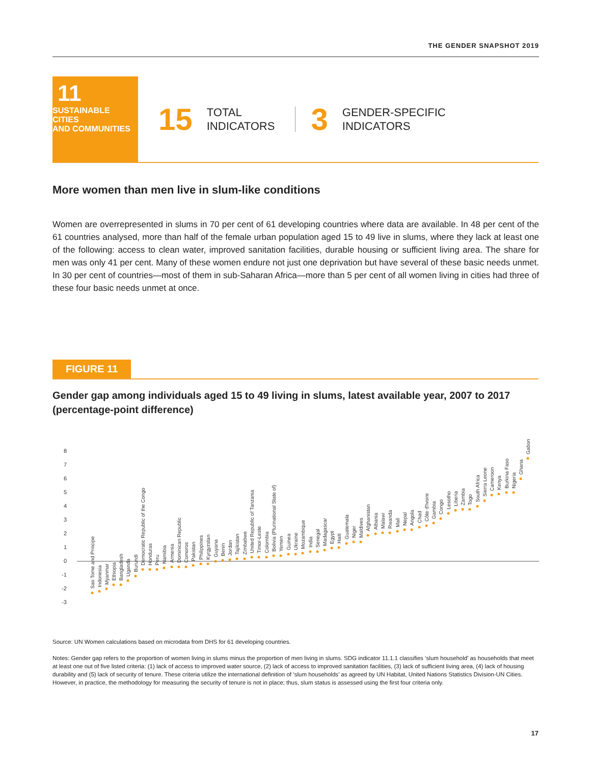THE GENDER SNAPSHOT 2019
11
SUSTAINABLE CITIES
AND COMMUNITIES
15
TOTAL
INDICATORS
3
GENDER-SPECIFIC
INDICATORS
More women than men live in slum-like conditions
Women are overrepresented in slums in 70 per cent of 61 developing countries where data are available. In 48 per cent of the 61 countries analysed, more than half of the female urban population aged 15 to 49 live in slums, where they lack at least one of the following: access to clean water, improved sanitation facilities, durable housing or sufficient living area. The share for men was only 41 per cent. Many of these women endure not just one deprivation but have several of these basic needs unmet. In 30 per cent of countries—most of them in sub-Saharan Africa—more than 5 per cent of all women living in cities had three of these four basic needs unmet at once.
FIGURE 11
Gender gap among individuals aged 15 to 49 living in slums, latest available year, 2007 to 2017 (percentage-point difference)
8
7
6
5
4
3
2
1
0
-1
-2
-3
Sao Tome and Principe
Indonesia
Myanmar
Ethiopia
Bangladesh
Uganda
Burundi
Democratic Republic of the Congo
Honduras
Peru
Namibia
Armenia
Dominican Republic
Comoros
Pakistan
Philippines
Kyrgyzstan
Guyana
Benin
Jordan
Tajikistan
Zimbabwe
United Republic of Tanzania
Timor-Leste
Colombia
Bolivia (Plurinational State of)
Yemen
Guinea
Ukraine
Mozambique
India
Senegal
Madagascar
Egypt
Haiti
Guatemala
Niger
Maldives
Afghanistan
Albania
Malawi
Rwanda
Mali
Nepal
Angola
Chad
Côte d'Ivoire
Gambia
Congo
Lesotho
Liberia
Zambia
Togo
South Africa
Sierra Leone
Cameroon
Kenya
Burkina Faso
Nigeria
Ghana
Gabon
Source: UN Women calculations based on microdata from DHS for 61 developing countries.
Notes: Gender gap refers to the proportion of women living in slums minus the proportion of men living in slums. SDG indicator 11.1.1 classifies ‘slum household’ as households that meet at least one out of five listed criteria: (1) lack of access to improved water source, (2) lack of access to improved sanitation facilities, (3) lack of sufficient living area, (4) lack of housing durability and (5) lack of security of tenure. These criteria utilize the international definition of ‘slum households’ as agreed by UN Habitat, United Nations Statistics Division-UN Cities. However, in practice, the methodology for measuring the security of tenure is not in place; thus, slum status is assessed using the first four criteria only.
17